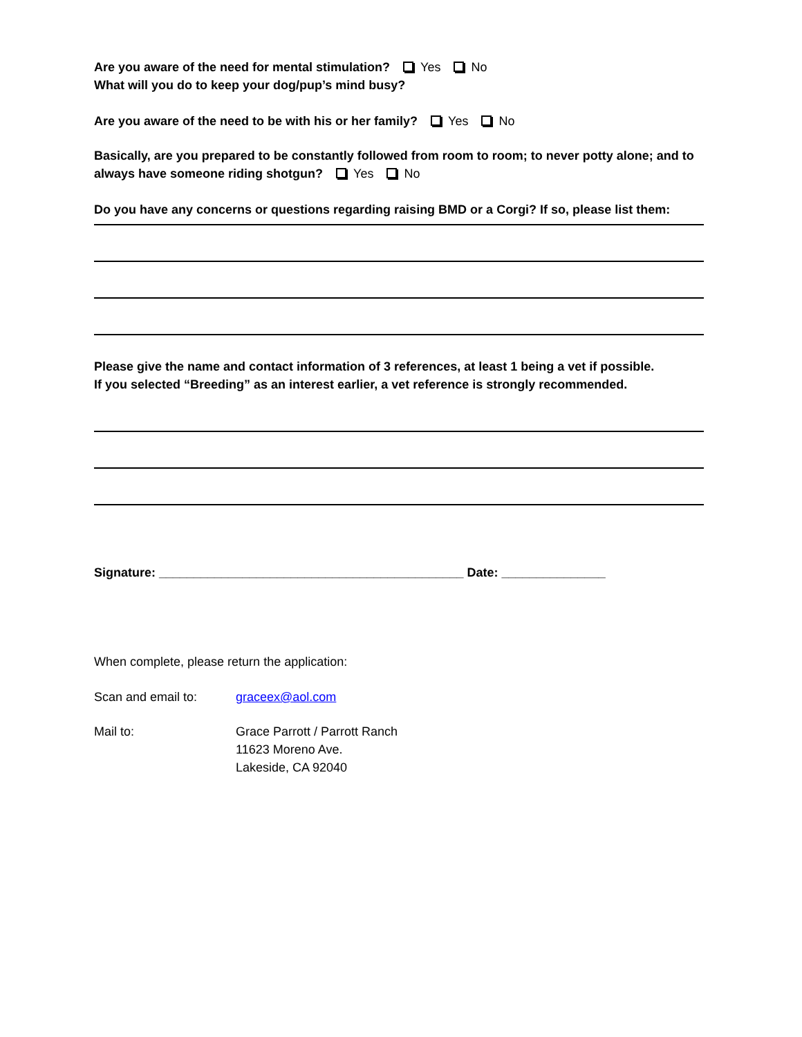Are you aware of the need for mental stimulation? Yes No
What will you do to keep your dog/pup’s mind busy?
Are you aware of the need to be with his or her family? Yes No
Basically, are you prepared to be constantly followed from room to room; to never potty alone; and to always have someone riding shotgun? Yes No
Do you have any concerns or questions regarding raising BMD or a Corgi? If so, please list them:
Please give the name and contact information of 3 references, at least 1 being a vet if possible.
If you selected “Breeding” as an interest earlier, a vet reference is strongly recommended.
Signature: ____________________________________________ Date: _______________
When complete, please return the application:
Scan and email to: graceex@aol.com
Mail to: Grace Parrott / Parrott Ranch
11623 Moreno Ave.
Lakeside, CA 92040